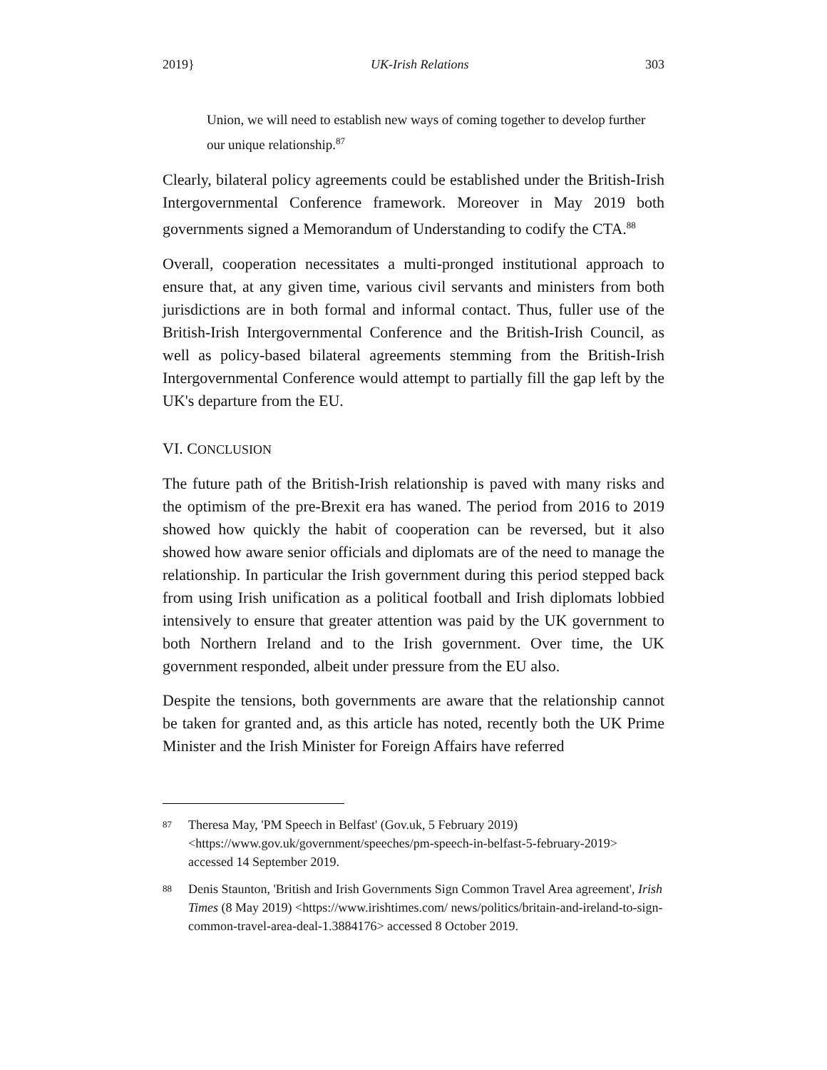2019} UK-Irish Relations 303
Union, we will need to establish new ways of coming together to develop further our unique relationship.<sup>87</sup>
Clearly, bilateral policy agreements could be established under the British-Irish Intergovernmental Conference framework. Moreover in May 2019 both governments signed a Memorandum of Understanding to codify the CTA.<sup>88</sup>
Overall, cooperation necessitates a multi-pronged institutional approach to ensure that, at any given time, various civil servants and ministers from both jurisdictions are in both formal and informal contact. Thus, fuller use of the British-Irish Intergovernmental Conference and the British-Irish Council, as well as policy-based bilateral agreements stemming from the British-Irish Intergovernmental Conference would attempt to partially fill the gap left by the UK's departure from the EU.
VI. CONCLUSION
The future path of the British-Irish relationship is paved with many risks and the optimism of the pre-Brexit era has waned. The period from 2016 to 2019 showed how quickly the habit of cooperation can be reversed, but it also showed how aware senior officials and diplomats are of the need to manage the relationship. In particular the Irish government during this period stepped back from using Irish unification as a political football and Irish diplomats lobbied intensively to ensure that greater attention was paid by the UK government to both Northern Ireland and to the Irish government. Over time, the UK government responded, albeit under pressure from the EU also.
Despite the tensions, both governments are aware that the relationship cannot be taken for granted and, as this article has noted, recently both the UK Prime Minister and the Irish Minister for Foreign Affairs have referred
87 Theresa May, 'PM Speech in Belfast' (Gov.uk, 5 February 2019) <https://www.gov.uk/government/speeches/pm-speech-in-belfast-5-february-2019> accessed 14 September 2019.
88 Denis Staunton, 'British and Irish Governments Sign Common Travel Area agreement', Irish Times (8 May 2019) <https://www.irishtimes.com/ news/politics/britain-and-ireland-to-sign-common-travel-area-deal-1.3884176> accessed 8 October 2019.